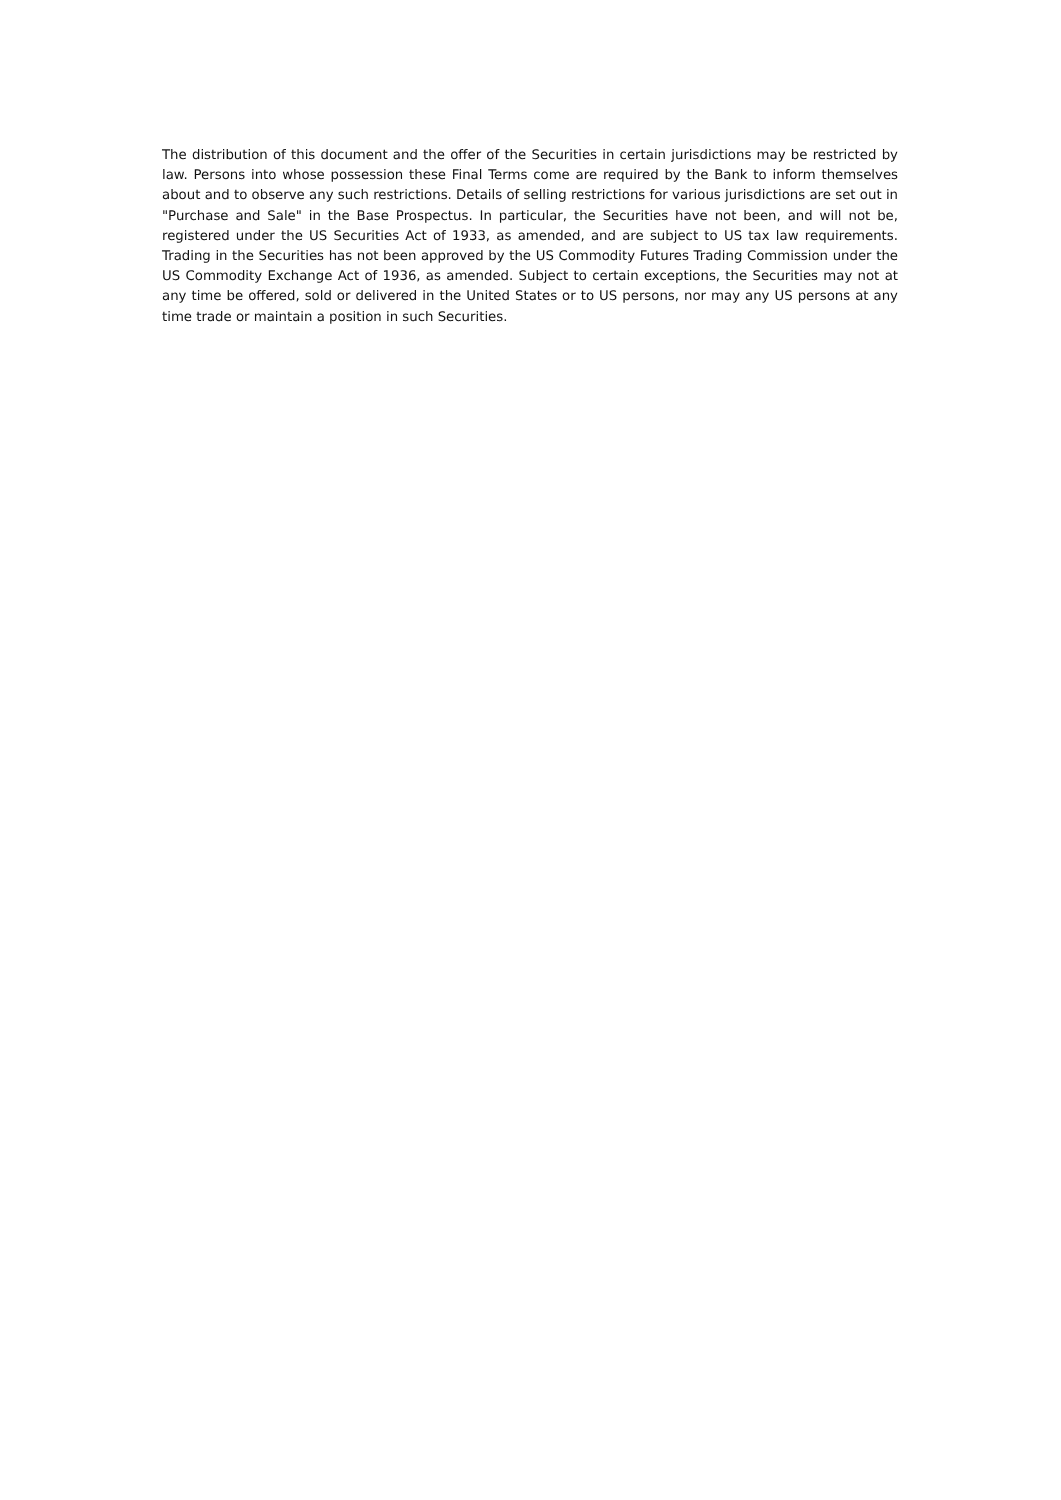The distribution of this document and the offer of the Securities in certain jurisdictions may be restricted by law. Persons into whose possession these Final Terms come are required by the Bank to inform themselves about and to observe any such restrictions. Details of selling restrictions for various jurisdictions are set out in "Purchase and Sale" in the Base Prospectus. In particular, the Securities have not been, and will not be, registered under the US Securities Act of 1933, as amended, and are subject to US tax law requirements. Trading in the Securities has not been approved by the US Commodity Futures Trading Commission under the US Commodity Exchange Act of 1936, as amended. Subject to certain exceptions, the Securities may not at any time be offered, sold or delivered in the United States or to US persons, nor may any US persons at any time trade or maintain a position in such Securities.